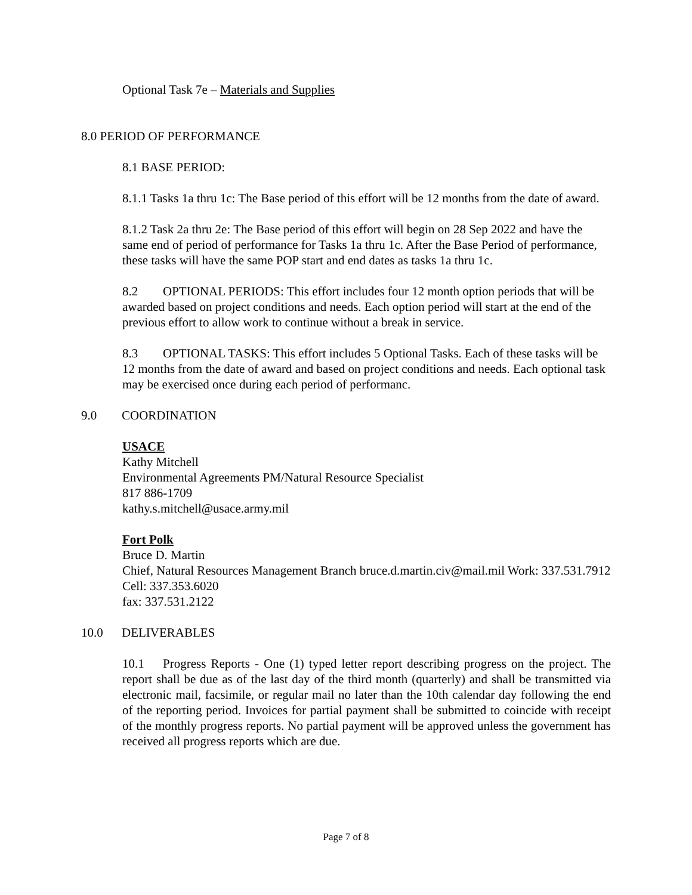Optional Task 7e – Materials and Supplies
8.0 PERIOD OF PERFORMANCE
8.1 BASE PERIOD:
8.1.1 Tasks 1a thru 1c: The Base period of this effort will be 12 months from the date of award.
8.1.2 Task 2a thru 2e: The Base period of this effort will begin on 28 Sep 2022 and have the same end of period of performance for Tasks 1a thru 1c. After the Base Period of performance, these tasks will have the same POP start and end dates as tasks 1a thru 1c.
8.2 OPTIONAL PERIODS: This effort includes four 12 month option periods that will be awarded based on project conditions and needs. Each option period will start at the end of the previous effort to allow work to continue without a break in service.
8.3 OPTIONAL TASKS: This effort includes 5 Optional Tasks. Each of these tasks will be 12 months from the date of award and based on project conditions and needs. Each optional task may be exercised once during each period of performanc.
9.0 COORDINATION
USACE
Kathy Mitchell
Environmental Agreements PM/Natural Resource Specialist
817 886-1709
kathy.s.mitchell@usace.army.mil
Fort Polk
Bruce D. Martin
Chief, Natural Resources Management Branch bruce.d.martin.civ@mail.mil Work: 337.531.7912
Cell: 337.353.6020
fax: 337.531.2122
10.0 DELIVERABLES
10.1 Progress Reports - One (1) typed letter report describing progress on the project. The report shall be due as of the last day of the third month (quarterly) and shall be transmitted via electronic mail, facsimile, or regular mail no later than the 10th calendar day following the end of the reporting period. Invoices for partial payment shall be submitted to coincide with receipt of the monthly progress reports. No partial payment will be approved unless the government has received all progress reports which are due.
Page 7 of 8